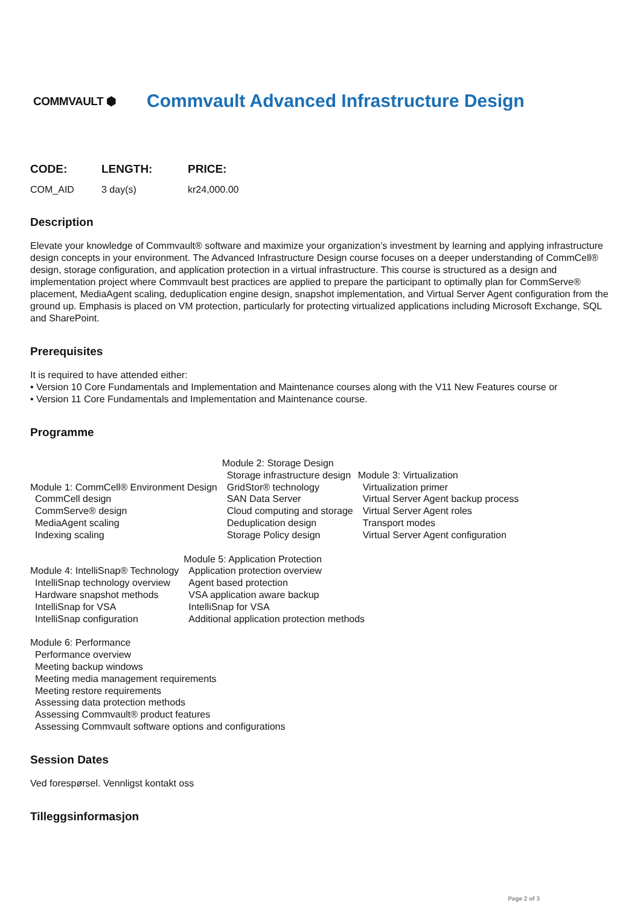COMMVAULT ⬢
Commvault Advanced Infrastructure Design
| CODE: | LENGTH: | PRICE: |
| --- | --- | --- |
| COM_AID | 3 day(s) | kr24,000.00 |
Description
Elevate your knowledge of Commvault® software and maximize your organization’s investment by learning and applying infrastructure design concepts in your environment. The Advanced Infrastructure Design course focuses on a deeper understanding of CommCell® design, storage configuration, and application protection in a virtual infrastructure. This course is structured as a design and implementation project where Commvault best practices are applied to prepare the participant to optimally plan for CommServe® placement, MediaAgent scaling, deduplication engine design, snapshot implementation, and Virtual Server Agent configuration from the ground up. Emphasis is placed on VM protection, particularly for protecting virtualized applications including Microsoft Exchange, SQL and SharePoint.
Prerequisites
It is required to have attended either:
• Version 10 Core Fundamentals and Implementation and Maintenance courses along with the V11 New Features course or
• Version 11 Core Fundamentals and Implementation and Maintenance course.
Programme
Module 1: CommCell® Environment Design
CommCell design
CommServe® design
MediaAgent scaling
Indexing scaling
Module 2: Storage Design
Storage infrastructure design
GridStor® technology
SAN Data Server
Cloud computing and storage
Deduplication design
Storage Policy design
Module 3: Virtualization
Virtualization primer
Virtual Server Agent backup process
Virtual Server Agent roles
Transport modes
Virtual Server Agent configuration
Module 4: IntelliSnap® Technology
IntelliSnap technology overview
Hardware snapshot methods
IntelliSnap for VSA
IntelliSnap configuration
Module 5: Application Protection
Application protection overview
Agent based protection
VSA application aware backup
IntelliSnap for VSA
Additional application protection methods
Module 6: Performance
Performance overview
Meeting backup windows
Meeting media management requirements
Meeting restore requirements
Assessing data protection methods
Assessing Commvault® product features
Assessing Commvault software options and configurations
Session Dates
Ved forespørsel. Vennligst kontakt oss
Tilleggsinformasjon
Page 2 of 3